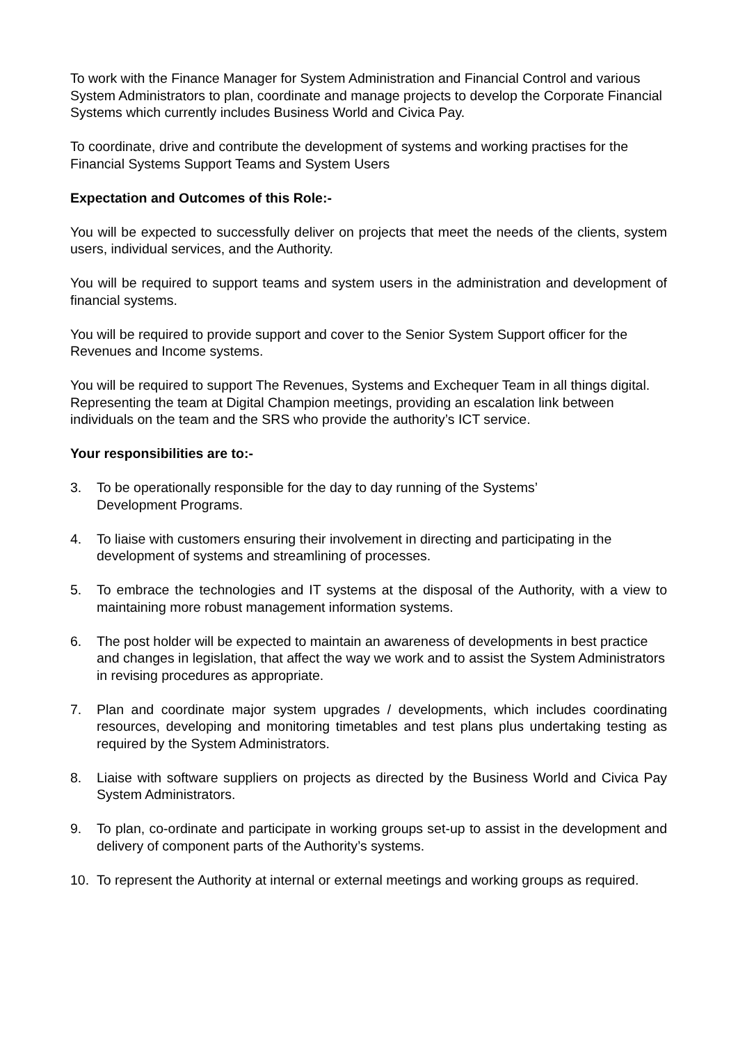To work with the Finance Manager for System Administration and Financial Control and various System Administrators to plan, coordinate and manage projects to develop the Corporate Financial Systems which currently includes Business World and Civica Pay.
To coordinate, drive and contribute the development of systems and working practises for the Financial Systems Support Teams and System Users
Expectation and Outcomes of this Role:-
You will be expected to successfully deliver on projects that meet the needs of the clients, system users, individual services, and the Authority.
You will be required to support teams and system users in the administration and development of financial systems.
You will be required to provide support and cover to the Senior System Support officer for the Revenues and Income systems.
You will be required to support The Revenues, Systems and Exchequer Team in all things digital. Representing the team at Digital Champion meetings, providing an escalation link between individuals on the team and the SRS who provide the authority’s ICT service.
Your responsibilities are to:-
3. To be operationally responsible for the day to day running of the Systems’
Development Programs.
4. To liaise with customers ensuring their involvement in directing and participating in the development of systems and streamlining of processes.
5. To embrace the technologies and IT systems at the disposal of the Authority, with a view to maintaining more robust management information systems.
6. The post holder will be expected to maintain an awareness of developments in best practice and changes in legislation, that affect the way we work and to assist the System Administrators in revising procedures as appropriate.
7. Plan and coordinate major system upgrades / developments, which includes coordinating resources, developing and monitoring timetables and test plans plus undertaking testing as required by the System Administrators.
8. Liaise with software suppliers on projects as directed by the Business World and Civica Pay System Administrators.
9. To plan, co-ordinate and participate in working groups set-up to assist in the development and delivery of component parts of the Authority’s systems.
10. To represent the Authority at internal or external meetings and working groups as required.